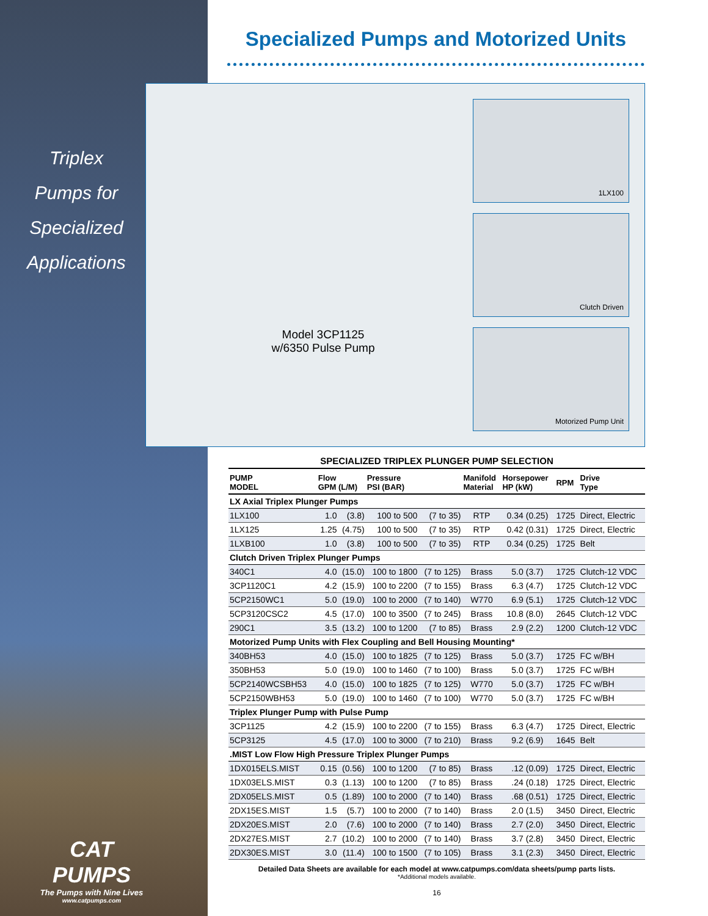Triplex
Pumps for
Specialized
Applications
CAT PUMPS
The Pumps with Nine Lives
www.catpumps.com
Specialized Pumps and Motorized Units
Model 3CP1125
w/6350 Pulse Pump
1LX100
Clutch Driven
Motorized Pump Unit
SPECIALIZED TRIPLEX PLUNGER PUMP SELECTION
| PUMP MODEL | Flow GPM (L/M) | | Pressure PSI (BAR) | | Manifold Material | Horsepower HP (kW) | | RPM | Drive Type |
| --- | --- | --- | --- | --- | --- | --- | --- | --- | --- |
| LX Axial Triplex Plunger Pumps | | | | | | | | | |
| 1LX100 | 1.0 | (3.8) | 100 to 500 | (7 to 35) | RTP | 0.34 | (0.25) | 1725 | Direct, Electric |
| 1LX125 | 1.25 | (4.75) | 100 to 500 | (7 to 35) | RTP | 0.42 | (0.31) | 1725 | Direct, Electric |
| 1LXB100 | 1.0 | (3.8) | 100 to 500 | (7 to 35) | RTP | 0.34 | (0.25) | 1725 | Belt |
| Clutch Driven Triplex Plunger Pumps | | | | | | | | | |
| 340C1 | 4.0 | (15.0) | 100 to 1800 | (7 to 125) | Brass | 5.0 | (3.7) | 1725 | Clutch-12 VDC |
| 3CP1120C1 | 4.2 | (15.9) | 100 to 2200 | (7 to 155) | Brass | 6.3 | (4.7) | 1725 | Clutch-12 VDC |
| 5CP2150WC1 | 5.0 | (19.0) | 100 to 2000 | (7 to 140) | W770 | 6.9 | (5.1) | 1725 | Clutch-12 VDC |
| 5CP3120CSC2 | 4.5 | (17.0) | 100 to 3500 | (7 to 245) | Brass | 10.8 | (8.0) | 2645 | Clutch-12 VDC |
| 290C1 | 3.5 | (13.2) | 100 to 1200 | (7 to 85) | Brass | 2.9 | (2.2) | 1200 | Clutch-12 VDC |
| Motorized Pump Units with Flex Coupling and Bell Housing Mounting* | | | | | | | | | |
| 340BH53 | 4.0 | (15.0) | 100 to 1825 | (7 to 125) | Brass | 5.0 | (3.7) | 1725 | FC w/BH |
| 350BH53 | 5.0 | (19.0) | 100 to 1460 | (7 to 100) | Brass | 5.0 | (3.7) | 1725 | FC w/BH |
| 5CP2140WCSBH53 | 4.0 | (15.0) | 100 to 1825 | (7 to 125) | W770 | 5.0 | (3.7) | 1725 | FC w/BH |
| 5CP2150WBH53 | 5.0 | (19.0) | 100 to 1460 | (7 to 100) | W770 | 5.0 | (3.7) | 1725 | FC w/BH |
| Triplex Plunger Pump with Pulse Pump | | | | | | | | | |
| 3CP1125 | 4.2 | (15.9) | 100 to 2200 | (7 to 155) | Brass | 6.3 | (4.7) | 1725 | Direct, Electric |
| 5CP3125 | 4.5 | (17.0) | 100 to 3000 | (7 to 210) | Brass | 9.2 | (6.9) | 1645 | Belt |
| .MIST Low Flow High Pressure Triplex Plunger Pumps | | | | | | | | | |
| 1DX015ELS.MIST | 0.15 | (0.56) | 100 to 1200 | (7 to 85) | Brass | .12 | (0.09) | 1725 | Direct, Electric |
| 1DX03ELS.MIST | 0.3 | (1.13) | 100 to 1200 | (7 to 85) | Brass | .24 | (0.18) | 1725 | Direct, Electric |
| 2DX05ELS.MIST | 0.5 | (1.89) | 100 to 2000 | (7 to 140) | Brass | .68 | (0.51) | 1725 | Direct, Electric |
| 2DX15ES.MIST | 1.5 | (5.7) | 100 to 2000 | (7 to 140) | Brass | 2.0 | (1.5) | 3450 | Direct, Electric |
| 2DX20ES.MIST | 2.0 | (7.6) | 100 to 2000 | (7 to 140) | Brass | 2.7 | (2.0) | 3450 | Direct, Electric |
| 2DX27ES.MIST | 2.7 | (10.2) | 100 to 2000 | (7 to 140) | Brass | 3.7 | (2.8) | 3450 | Direct, Electric |
| 2DX30ES.MIST | 3.0 | (11.4) | 100 to 1500 | (7 to 105) | Brass | 3.1 | (2.3) | 3450 | Direct, Electric |
Detailed Data Sheets are available for each model at www.catpumps.com/data sheets/pump parts lists.
*Additional models available.
16